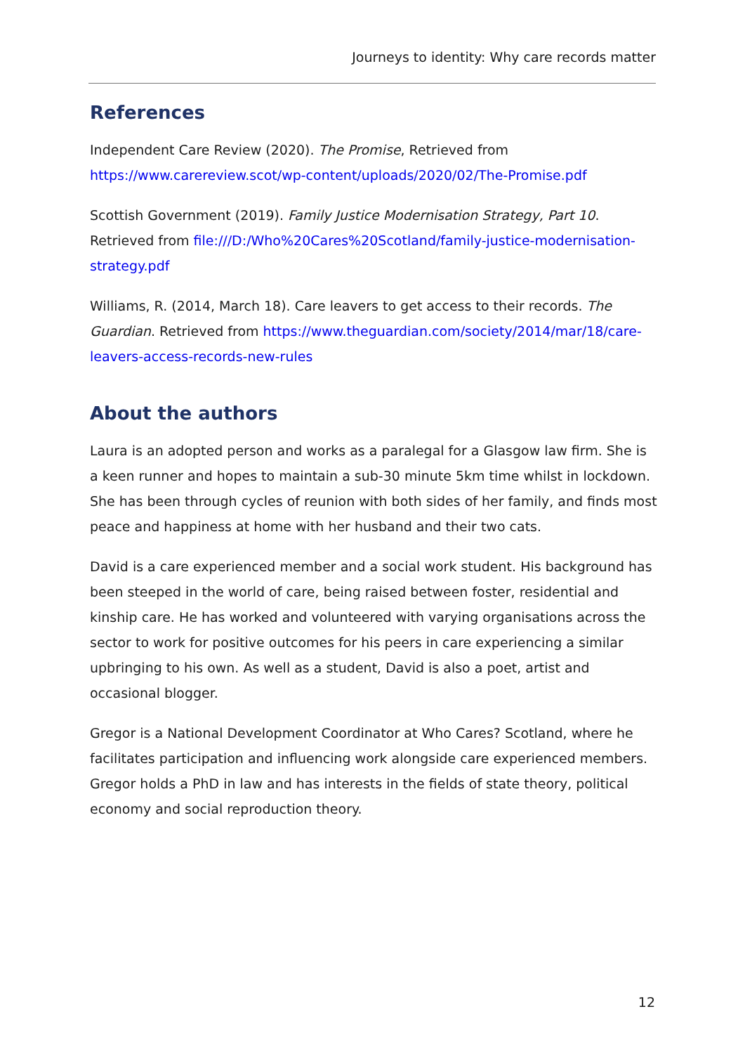Journeys to identity: Why care records matter
References
Independent Care Review (2020). The Promise, Retrieved from https://www.carereview.scot/wp-content/uploads/2020/02/The-Promise.pdf
Scottish Government (2019). Family Justice Modernisation Strategy, Part 10. Retrieved from file:///D:/Who%20Cares%20Scotland/family-justice-modernisation-strategy.pdf
Williams, R. (2014, March 18). Care leavers to get access to their records. The Guardian. Retrieved from https://www.theguardian.com/society/2014/mar/18/care-leavers-access-records-new-rules
About the authors
Laura is an adopted person and works as a paralegal for a Glasgow law firm. She is a keen runner and hopes to maintain a sub-30 minute 5km time whilst in lockdown. She has been through cycles of reunion with both sides of her family, and finds most peace and happiness at home with her husband and their two cats.
David is a care experienced member and a social work student. His background has been steeped in the world of care, being raised between foster, residential and kinship care. He has worked and volunteered with varying organisations across the sector to work for positive outcomes for his peers in care experiencing a similar upbringing to his own. As well as a student, David is also a poet, artist and occasional blogger.
Gregor is a National Development Coordinator at Who Cares? Scotland, where he facilitates participation and influencing work alongside care experienced members. Gregor holds a PhD in law and has interests in the fields of state theory, political economy and social reproduction theory.
12